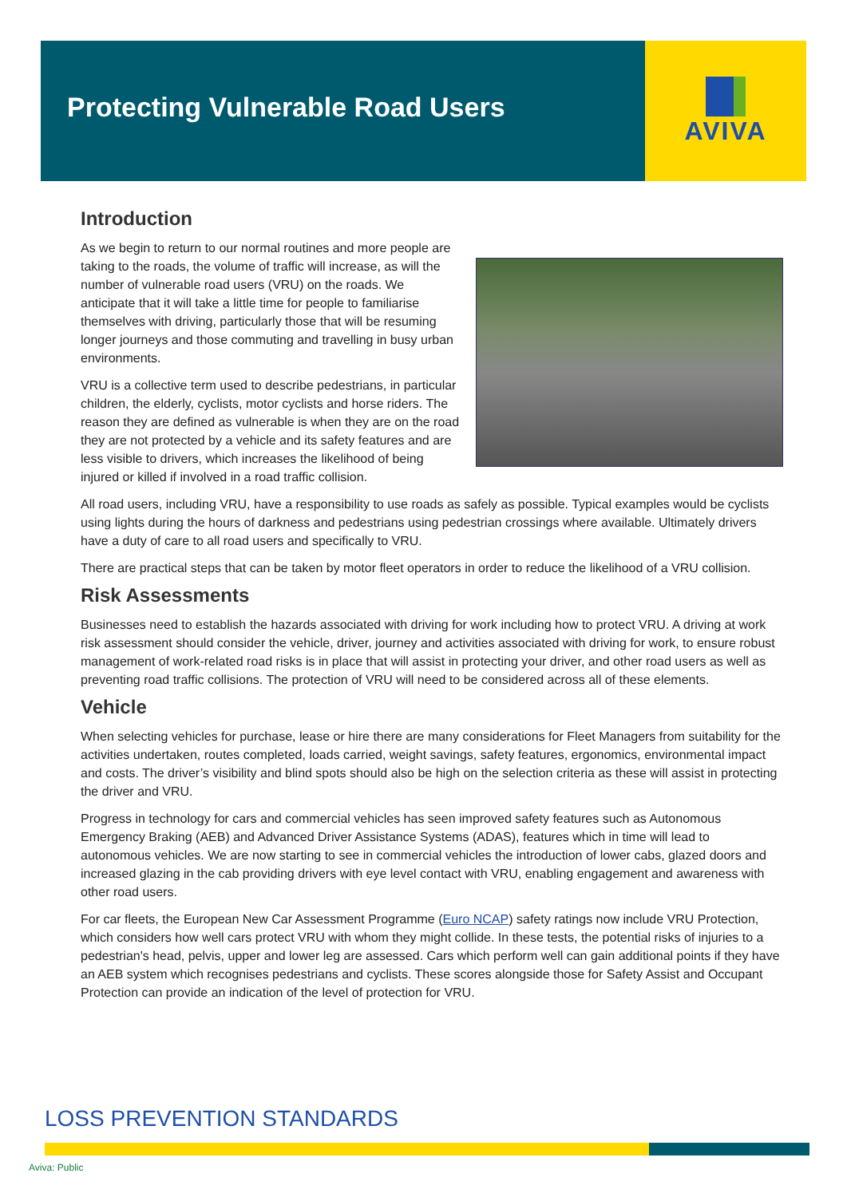Protecting Vulnerable Road Users
AVIVA
Introduction
As we begin to return to our normal routines and more people are taking to the roads, the volume of traffic will increase, as will the number of vulnerable road users (VRU) on the roads. We anticipate that it will take a little time for people to familiarise themselves with driving, particularly those that will be resuming longer journeys and those commuting and travelling in busy urban environments.
VRU is a collective term used to describe pedestrians, in particular children, the elderly, cyclists, motor cyclists and horse riders. The reason they are defined as vulnerable is when they are on the road they are not protected by a vehicle and its safety features and are less visible to drivers, which increases the likelihood of being injured or killed if involved in a road traffic collision.
All road users, including VRU, have a responsibility to use roads as safely as possible. Typical examples would be cyclists using lights during the hours of darkness and pedestrians using pedestrian crossings where available. Ultimately drivers have a duty of care to all road users and specifically to VRU.
There are practical steps that can be taken by motor fleet operators in order to reduce the likelihood of a VRU collision.
Risk Assessments
Businesses need to establish the hazards associated with driving for work including how to protect VRU. A driving at work risk assessment should consider the vehicle, driver, journey and activities associated with driving for work, to ensure robust management of work-related road risks is in place that will assist in protecting your driver, and other road users as well as preventing road traffic collisions. The protection of VRU will need to be considered across all of these elements.
Vehicle
When selecting vehicles for purchase, lease or hire there are many considerations for Fleet Managers from suitability for the activities undertaken, routes completed, loads carried, weight savings, safety features, ergonomics, environmental impact and costs. The driver’s visibility and blind spots should also be high on the selection criteria as these will assist in protecting the driver and VRU.
Progress in technology for cars and commercial vehicles has seen improved safety features such as Autonomous Emergency Braking (AEB) and Advanced Driver Assistance Systems (ADAS), features which in time will lead to autonomous vehicles. We are now starting to see in commercial vehicles the introduction of lower cabs, glazed doors and increased glazing in the cab providing drivers with eye level contact with VRU, enabling engagement and awareness with other road users.
For car fleets, the European New Car Assessment Programme (Euro NCAP) safety ratings now include VRU Protection, which considers how well cars protect VRU with whom they might collide. In these tests, the potential risks of injuries to a pedestrian's head, pelvis, upper and lower leg are assessed. Cars which perform well can gain additional points if they have an AEB system which recognises pedestrians and cyclists. These scores alongside those for Safety Assist and Occupant Protection can provide an indication of the level of protection for VRU.
LOSS PREVENTION STANDARDS
Aviva: Public